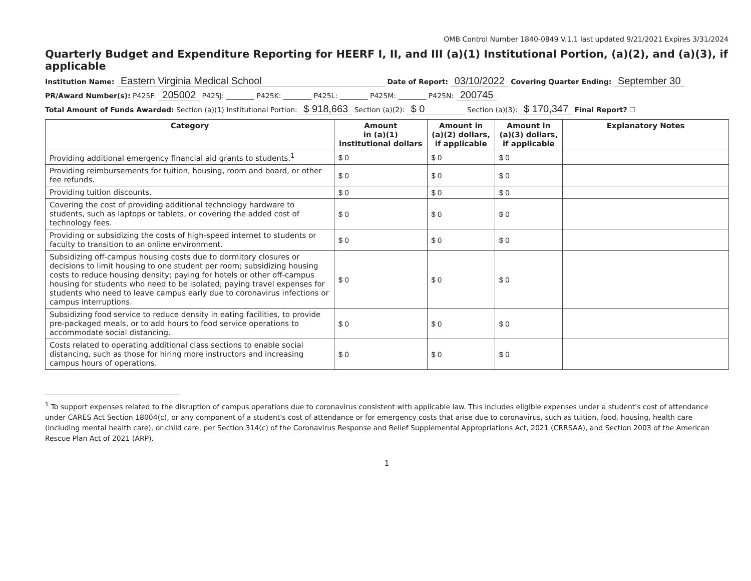OMB Control Number 1840-0849 V.1.1 last updated 9/21/2021 Expires 3/31/2024
Quarterly Budget and Expenditure Reporting for HEERF I, II, and III (a)(1) Institutional Portion, (a)(2), and (a)(3), if applicable
Institution Name: Eastern Virginia Medical School Date of Report: 03/10/2022 Covering Quarter Ending: September 30
PR/Award Number(s): P425F: 205002 P425J: ________ P425K: ________ P425L: ________ P425M: ________ P425N: 200745
Total Amount of Funds Awarded: Section (a)(1) Institutional Portion: $ 918,663 Section (a)(2): $ 0 Section (a)(3): $ 170,347 Final Report? ☐
| Category | Amount in (a)(1) institutional dollars | Amount in (a)(2) dollars, if applicable | Amount in (a)(3) dollars, if applicable | Explanatory Notes |
| --- | --- | --- | --- | --- |
| Providing additional emergency financial aid grants to students.<sup>1</sup> | $ 0 | $ 0 | $ 0 | |
| Providing reimbursements for tuition, housing, room and board, or other fee refunds. | $ 0 | $ 0 | $ 0 | |
| Providing tuition discounts. | $ 0 | $ 0 | $ 0 | |
| Covering the cost of providing additional technology hardware to students, such as laptops or tablets, or covering the added cost of technology fees. | $ 0 | $ 0 | $ 0 | |
| Providing or subsidizing the costs of high-speed internet to students or faculty to transition to an online environment. | $ 0 | $ 0 | $ 0 | |
| Subsidizing off-campus housing costs due to dormitory closures or decisions to limit housing to one student per room; subsidizing housing costs to reduce housing density; paying for hotels or other off-campus housing for students who need to be isolated; paying travel expenses for students who need to leave campus early due to coronavirus infections or campus interruptions. | $ 0 | $ 0 | $ 0 | |
| Subsidizing food service to reduce density in eating facilities, to provide pre-packaged meals, or to add hours to food service operations to accommodate social distancing. | $ 0 | $ 0 | $ 0 | |
| Costs related to operating additional class sections to enable social distancing, such as those for hiring more instructors and increasing campus hours of operations. | $ 0 | $ 0 | $ 0 | |
<sup>1</sup> To support expenses related to the disruption of campus operations due to coronavirus consistent with applicable law. This includes eligible expenses under a student's cost of attendance under CARES Act Section 18004(c), or any component of a student's cost of attendance or for emergency costs that arise due to coronavirus, such as tuition, food, housing, health care (including mental health care), or child care, per Section 314(c) of the Coronavirus Response and Relief Supplemental Appropriations Act, 2021 (CRRSAA), and Section 2003 of the American Rescue Plan Act of 2021 (ARP).
1